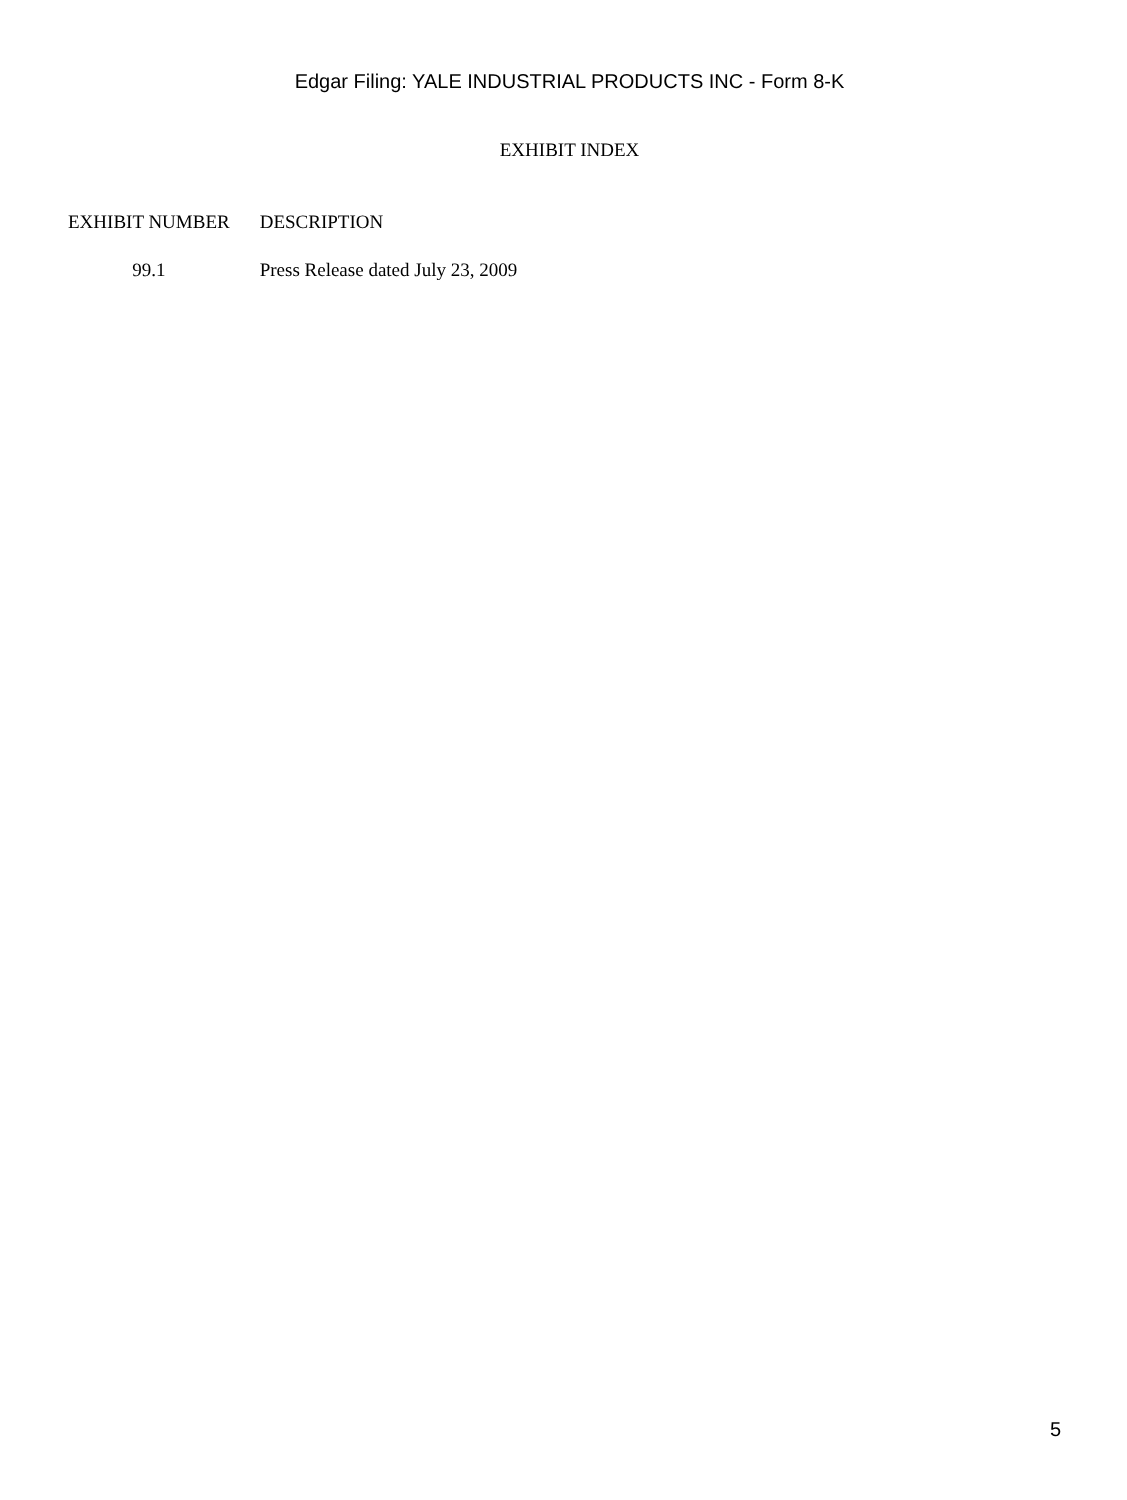Edgar Filing: YALE INDUSTRIAL PRODUCTS INC - Form 8-K
EXHIBIT INDEX
| EXHIBIT NUMBER | DESCRIPTION |
| --- | --- |
| 99.1 | Press Release dated July 23, 2009 |
5